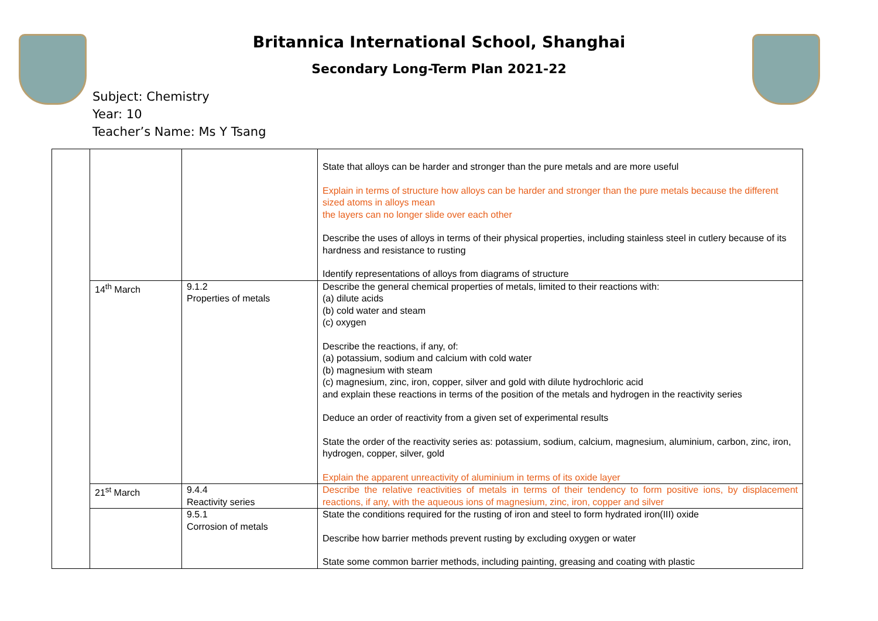Britannica International School, Shanghai
Secondary Long-Term Plan 2021-22
Subject: Chemistry
Year: 10
Teacher’s Name: Ms Y Tsang
| | | | State that alloys can be harder and stronger than the pure metals and are more useful Explain in terms of structure how alloys can be harder and stronger than the pure metals because the different sized atoms in alloys mean the layers can no longer slide over each other Describe the uses of alloys in terms of their physical properties, including stainless steel in cutlery because of its hardness and resistance to rusting Identify representations of alloys from diagrams of structure |
| | 14<sup>th</sup> March | 9.1.2 Properties of metals | Describe the general chemical properties of metals, limited to their reactions with: (a) dilute acids (b) cold water and steam (c) oxygen Describe the reactions, if any, of: (a) potassium, sodium and calcium with cold water (b) magnesium with steam (c) magnesium, zinc, iron, copper, silver and gold with dilute hydrochloric acid and explain these reactions in terms of the position of the metals and hydrogen in the reactivity series Deduce an order of reactivity from a given set of experimental results State the order of the reactivity series as: potassium, sodium, calcium, magnesium, aluminium, carbon, zinc, iron, hydrogen, copper, silver, gold Explain the apparent unreactivity of aluminium in terms of its oxide layer |
| | 21<sup>st</sup> March | 9.4.4 Reactivity series | Describe the relative reactivities of metals in terms of their tendency to form positive ions, by displacement reactions, if any, with the aqueous ions of magnesium, zinc, iron, copper and silver |
| | | 9.5.1 Corrosion of metals | State the conditions required for the rusting of iron and steel to form hydrated iron(III) oxide Describe how barrier methods prevent rusting by excluding oxygen or water State some common barrier methods, including painting, greasing and coating with plastic |